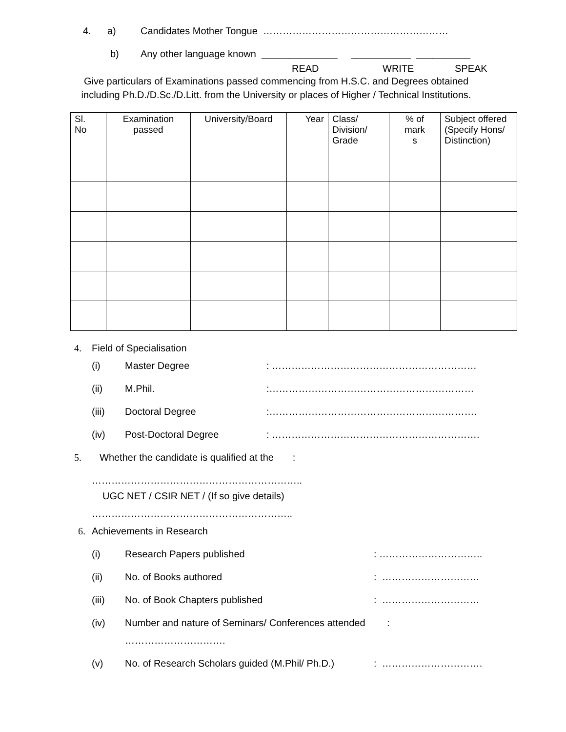4. a) Candidates Mother Tongue …………………………………………………
b) Any other language known ______________ ___________ __________
READ WRITE SPEAK
Give particulars of Examinations passed commencing from H.S.C. and Degrees obtained including Ph.D./D.Sc./D.Litt. from the University or places of Higher / Technical Institutions.
| Sl. No | Examination passed | University/Board | Year | Class/ Division/ Grade | % of mark s | Subject offered (Specify Hons/ Distinction) |
4. Field of Specialisation
(i) Master Degree: ………………………………………………………
(ii) M.Phil.:………………………………………………………
(iii) Doctoral Degree:……………………………………………………….
(iv) Post-Doctoral Degree: ……………………………………………………….
5. Whether the candidate is qualified at the :
………………………………………………………..
UGC NET / CSIR NET / (If so give details)
……………………………………………………..
6. Achievements in Research
(i) Research Papers published: …………………………..
(ii) No. of Books authored: …………………………
(iii) No. of Book Chapters published: …………………………
(iv) Number and nature of Seminars/ Conferences attended :
………………………….
(v) No. of Research Scholars guided (M.Phil/ Ph.D.): ………………………….